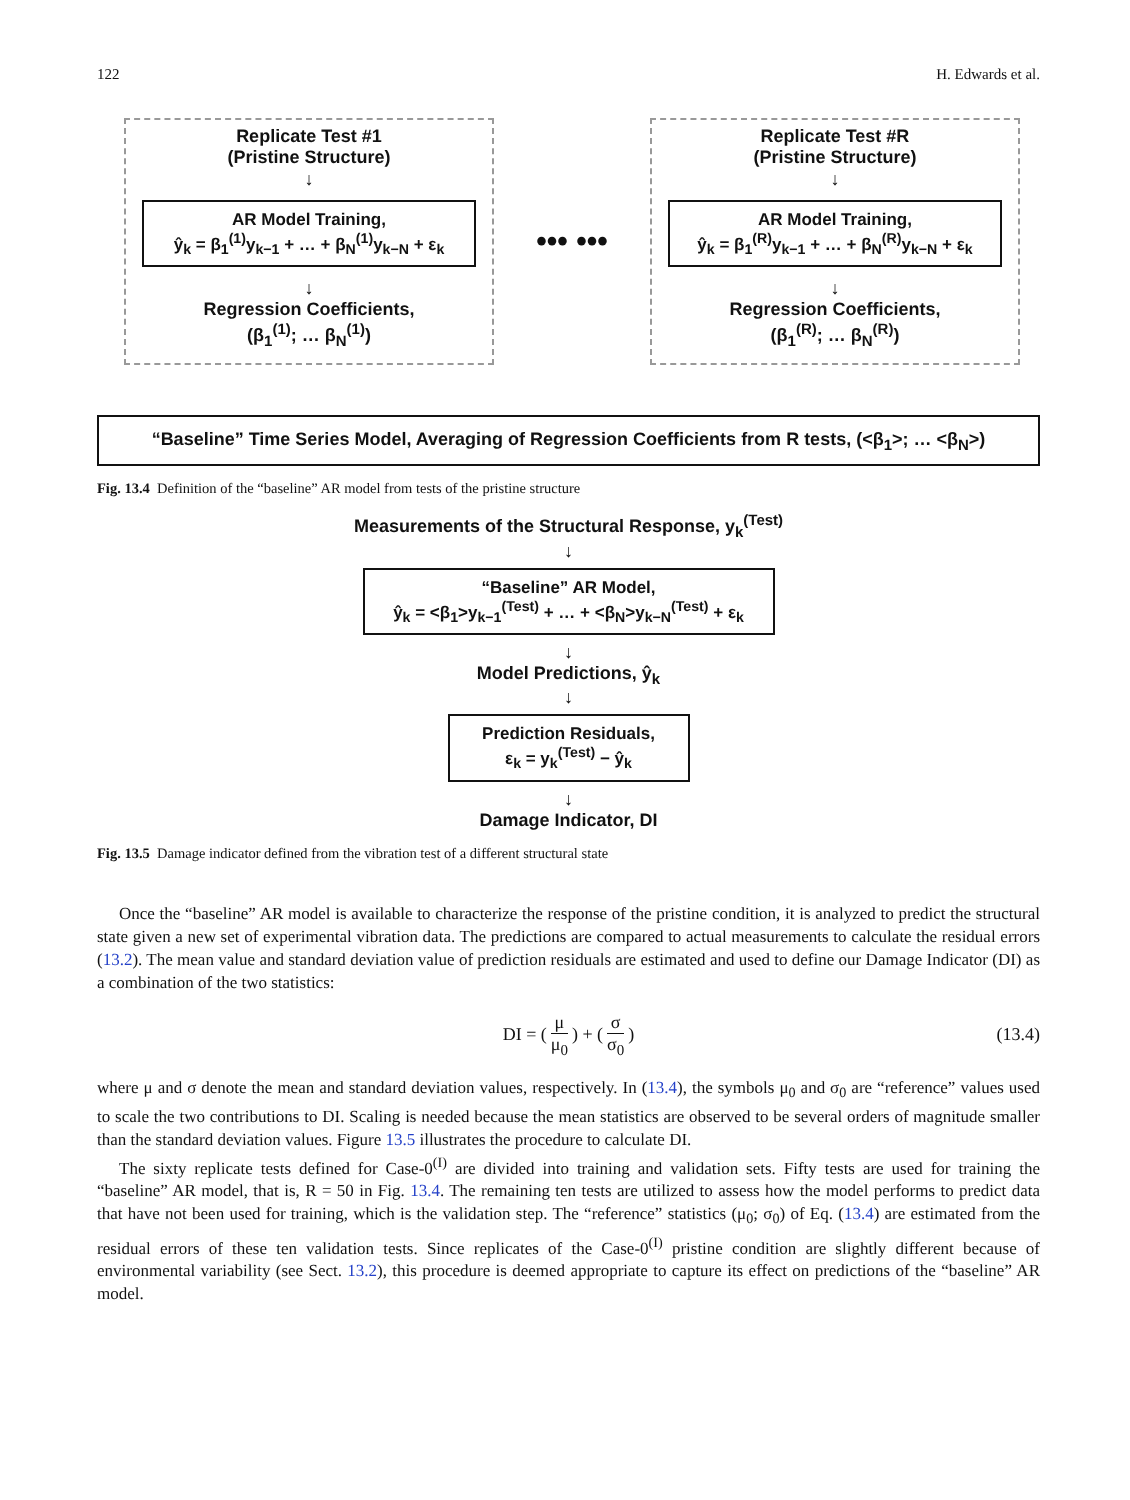122 H. Edwards et al.
Replicate Test #1
(Pristine Structure)
↓
AR Model Training,
ŷ<sub>k</sub> = β<sub>1</sub><sup>(1)</sup>y<sub>k−1</sub> + … + β<sub>N</sub><sup>(1)</sup>y<sub>k−N</sub> + ε<sub>k</sub>
↓
Regression Coefficients,
(β<sub>1</sub><sup>(1)</sup>; … β<sub>N</sub><sup>(1)</sup>)
••• •••
Replicate Test #R
(Pristine Structure)
↓
AR Model Training,
ŷ<sub>k</sub> = β<sub>1</sub><sup>(R)</sup>y<sub>k−1</sub> + … + β<sub>N</sub><sup>(R)</sup>y<sub>k−N</sub> + ε<sub>k</sub>
↓
Regression Coefficients,
(β<sub>1</sub><sup>(R)</sup>; … β<sub>N</sub><sup>(R)</sup>)
“Baseline” Time Series Model, Averaging of Regression Coefficients from R tests, (<β<sub>1</sub>>; … <β<sub>N</sub>>)
Fig. 13.4 Definition of the “baseline” AR model from tests of the pristine structure
Measurements of the Structural Response, y<sub>k</sub><sup>(Test)</sup>
↓
“Baseline” AR Model,
ŷ<sub>k</sub> = <β<sub>1</sub>>y<sub>k−1</sub><sup>(Test)</sup> + … + <β<sub>N</sub>>y<sub>k−N</sub><sup>(Test)</sup> + ε<sub>k</sub>
↓
Model Predictions, ŷ<sub>k</sub>
↓
Prediction Residuals,
ε<sub>k</sub> = y<sub>k</sub><sup>(Test)</sup> − ŷ<sub>k</sub>
↓
Damage Indicator, DI
Fig. 13.5 Damage indicator defined from the vibration test of a different structural state
Once the “baseline” AR model is available to characterize the response of the pristine condition, it is analyzed to predict the structural state given a new set of experimental vibration data. The predictions are compared to actual measurements to calculate the residual errors (13.2). The mean value and standard deviation value of prediction residuals are estimated and used to define our Damage Indicator (DI) as a combination of the two statistics:
DI = (μ μ<sub>0</sub>) + (σ σ<sub>0</sub>) (13.4)
where μ and σ denote the mean and standard deviation values, respectively. In (13.4), the symbols μ<sub>0</sub> and σ<sub>0</sub> are “reference” values used to scale the two contributions to DI. Scaling is needed because the mean statistics are observed to be several orders of magnitude smaller than the standard deviation values. Figure 13.5 illustrates the procedure to calculate DI.
The sixty replicate tests defined for Case-0<sup>(I)</sup> are divided into training and validation sets. Fifty tests are used for training the “baseline” AR model, that is, R = 50 in Fig. 13.4. The remaining ten tests are utilized to assess how the model performs to predict data that have not been used for training, which is the validation step. The “reference” statistics (μ<sub>0</sub>; σ<sub>0</sub>) of Eq. (13.4) are estimated from the residual errors of these ten validation tests. Since replicates of the Case-0<sup>(I)</sup> pristine condition are slightly different because of environmental variability (see Sect. 13.2), this procedure is deemed appropriate to capture its effect on predictions of the “baseline” AR model.